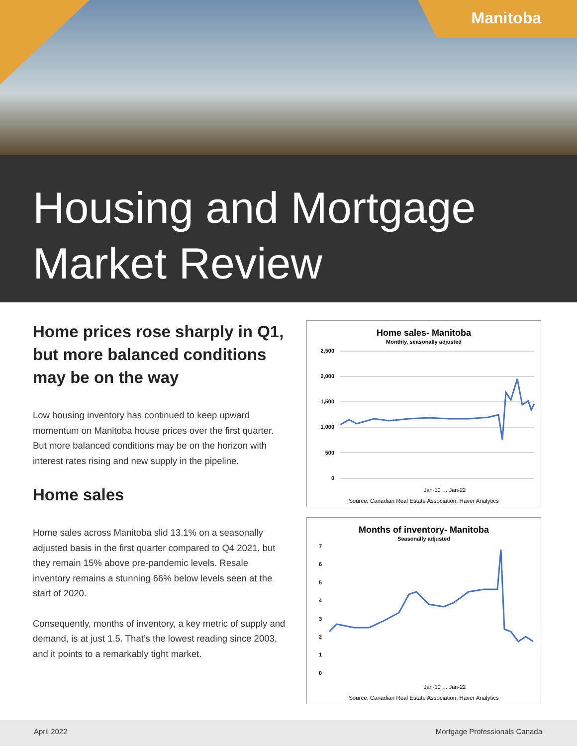Manitoba
Housing and Mortgage
Market Review
Home prices rose sharply in Q1, but more balanced conditions may be on the way
Low housing inventory has continued to keep upward momentum on Manitoba house prices over the first quarter. But more balanced conditions may be on the horizon with interest rates rising and new supply in the pipeline.
Home sales
Home sales across Manitoba slid 13.1% on a seasonally adjusted basis in the first quarter compared to Q4 2021, but they remain 15% above pre-pandemic levels. Resale inventory remains a stunning 66% below levels seen at the start of 2020.
Consequently, months of inventory, a key metric of supply and demand, is at just 1.5. That’s the lowest reading since 2003, and it points to a remarkably tight market.
Home sales- Manitoba
Monthly, seasonally adjusted
2,500
2,000
1,500
1,000
500
0
Jan-10 … Jan-22
Source: Canadian Real Estate Association, Haver Analytics
Months of inventory- Manitoba
Seasonally adjusted
7
6
5
4
3
2
1
0
Jan-10 … Jan-22
Source: Canadian Real Estate Association, Haver Analytics
April 2022 Mortgage Professionals Canada